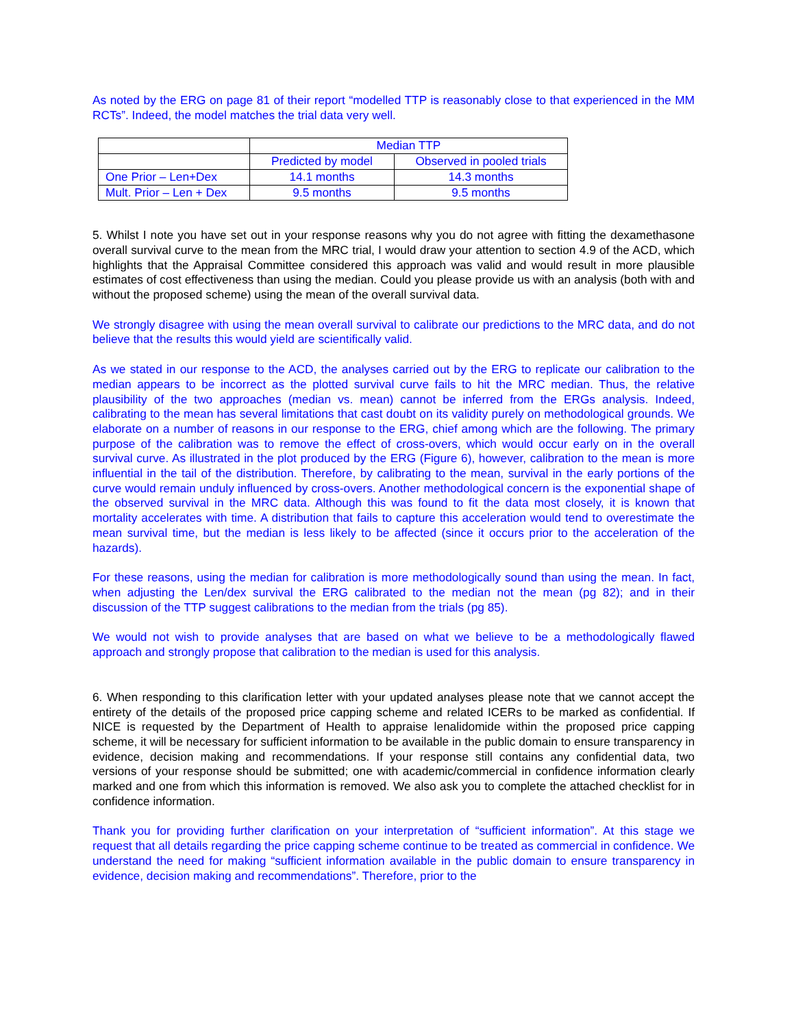As noted by the ERG on page 81 of their report “modelled TTP is reasonably close to that experienced in the MM RCTs”. Indeed, the model matches the trial data very well.
| | Median TTP | |
| | Predicted by model | Observed in pooled trials |
| One Prior – Len+Dex | 14.1 months | 14.3 months |
| Mult. Prior – Len + Dex | 9.5 months | 9.5 months |
5. Whilst I note you have set out in your response reasons why you do not agree with fitting the dexamethasone overall survival curve to the mean from the MRC trial, I would draw your attention to section 4.9 of the ACD, which highlights that the Appraisal Committee considered this approach was valid and would result in more plausible estimates of cost effectiveness than using the median. Could you please provide us with an analysis (both with and without the proposed scheme) using the mean of the overall survival data.
We strongly disagree with using the mean overall survival to calibrate our predictions to the MRC data, and do not believe that the results this would yield are scientifically valid.
As we stated in our response to the ACD, the analyses carried out by the ERG to replicate our calibration to the median appears to be incorrect as the plotted survival curve fails to hit the MRC median. Thus, the relative plausibility of the two approaches (median vs. mean) cannot be inferred from the ERGs analysis. Indeed, calibrating to the mean has several limitations that cast doubt on its validity purely on methodological grounds. We elaborate on a number of reasons in our response to the ERG, chief among which are the following. The primary purpose of the calibration was to remove the effect of cross-overs, which would occur early on in the overall survival curve. As illustrated in the plot produced by the ERG (Figure 6), however, calibration to the mean is more influential in the tail of the distribution. Therefore, by calibrating to the mean, survival in the early portions of the curve would remain unduly influenced by cross-overs. Another methodological concern is the exponential shape of the observed survival in the MRC data. Although this was found to fit the data most closely, it is known that mortality accelerates with time. A distribution that fails to capture this acceleration would tend to overestimate the mean survival time, but the median is less likely to be affected (since it occurs prior to the acceleration of the hazards).
For these reasons, using the median for calibration is more methodologically sound than using the mean. In fact, when adjusting the Len/dex survival the ERG calibrated to the median not the mean (pg 82); and in their discussion of the TTP suggest calibrations to the median from the trials (pg 85).
We would not wish to provide analyses that are based on what we believe to be a methodologically flawed approach and strongly propose that calibration to the median is used for this analysis.
6. When responding to this clarification letter with your updated analyses please note that we cannot accept the entirety of the details of the proposed price capping scheme and related ICERs to be marked as confidential. If NICE is requested by the Department of Health to appraise lenalidomide within the proposed price capping scheme, it will be necessary for sufficient information to be available in the public domain to ensure transparency in evidence, decision making and recommendations. If your response still contains any confidential data, two versions of your response should be submitted; one with academic/commercial in confidence information clearly marked and one from which this information is removed. We also ask you to complete the attached checklist for in confidence information.
Thank you for providing further clarification on your interpretation of “sufficient information”. At this stage we request that all details regarding the price capping scheme continue to be treated as commercial in confidence. We understand the need for making “sufficient information available in the public domain to ensure transparency in evidence, decision making and recommendations”. Therefore, prior to the